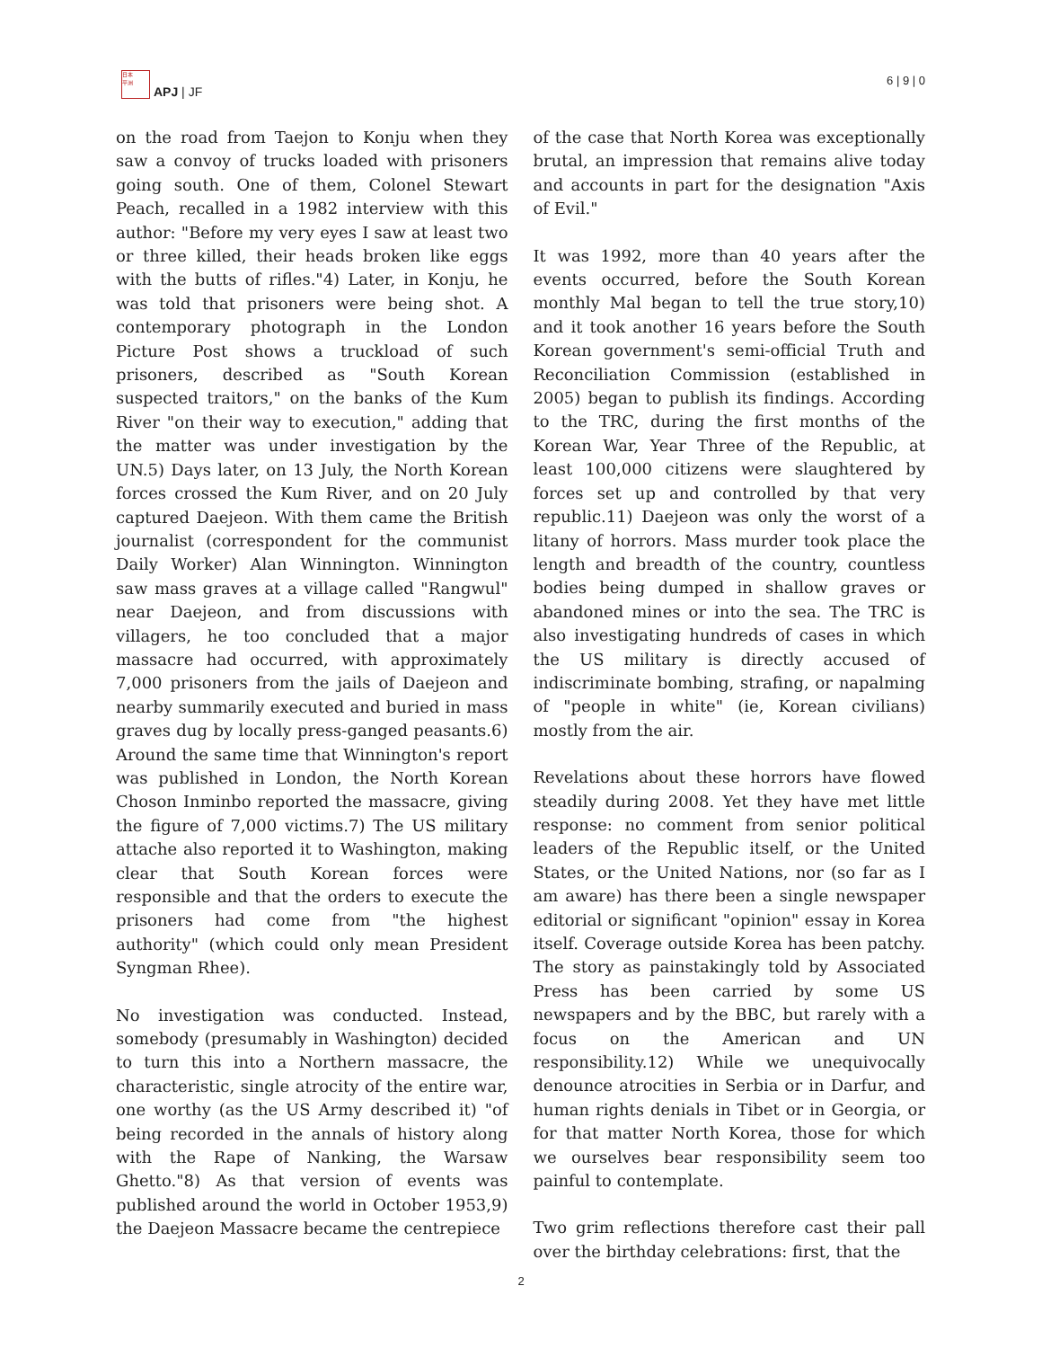日本
平洲
APJ | JF
6 | 9 | 0
on the road from Taejon to Konju when they saw a convoy of trucks loaded with prisoners going south. One of them, Colonel Stewart Peach, recalled in a 1982 interview with this author: "Before my very eyes I saw at least two or three killed, their heads broken like eggs with the butts of rifles."4) Later, in Konju, he was told that prisoners were being shot. A contemporary photograph in the London Picture Post shows a truckload of such prisoners, described as "South Korean suspected traitors," on the banks of the Kum River "on their way to execution," adding that the matter was under investigation by the UN.5) Days later, on 13 July, the North Korean forces crossed the Kum River, and on 20 July captured Daejeon. With them came the British journalist (correspondent for the communist Daily Worker) Alan Winnington. Winnington saw mass graves at a village called "Rangwul" near Daejeon, and from discussions with villagers, he too concluded that a major massacre had occurred, with approximately 7,000 prisoners from the jails of Daejeon and nearby summarily executed and buried in mass graves dug by locally press-ganged peasants.6) Around the same time that Winnington's report was published in London, the North Korean Choson Inminbo reported the massacre, giving the figure of 7,000 victims.7) The US military attache also reported it to Washington, making clear that South Korean forces were responsible and that the orders to execute the prisoners had come from "the highest authority" (which could only mean President Syngman Rhee).
No investigation was conducted. Instead, somebody (presumably in Washington) decided to turn this into a Northern massacre, the characteristic, single atrocity of the entire war, one worthy (as the US Army described it) "of being recorded in the annals of history along with the Rape of Nanking, the Warsaw Ghetto."8) As that version of events was published around the world in October 1953,9) the Daejeon Massacre became the centrepiece
of the case that North Korea was exceptionally brutal, an impression that remains alive today and accounts in part for the designation "Axis of Evil."
It was 1992, more than 40 years after the events occurred, before the South Korean monthly Mal began to tell the true story,10) and it took another 16 years before the South Korean government's semi-official Truth and Reconciliation Commission (established in 2005) began to publish its findings. According to the TRC, during the first months of the Korean War, Year Three of the Republic, at least 100,000 citizens were slaughtered by forces set up and controlled by that very republic.11) Daejeon was only the worst of a litany of horrors. Mass murder took place the length and breadth of the country, countless bodies being dumped in shallow graves or abandoned mines or into the sea. The TRC is also investigating hundreds of cases in which the US military is directly accused of indiscriminate bombing, strafing, or napalming of "people in white" (ie, Korean civilians) mostly from the air.
Revelations about these horrors have flowed steadily during 2008. Yet they have met little response: no comment from senior political leaders of the Republic itself, or the United States, or the United Nations, nor (so far as I am aware) has there been a single newspaper editorial or significant "opinion" essay in Korea itself. Coverage outside Korea has been patchy. The story as painstakingly told by Associated Press has been carried by some US newspapers and by the BBC, but rarely with a focus on the American and UN responsibility.12) While we unequivocally denounce atrocities in Serbia or in Darfur, and human rights denials in Tibet or in Georgia, or for that matter North Korea, those for which we ourselves bear responsibility seem too painful to contemplate.
Two grim reflections therefore cast their pall over the birthday celebrations: first, that the
2